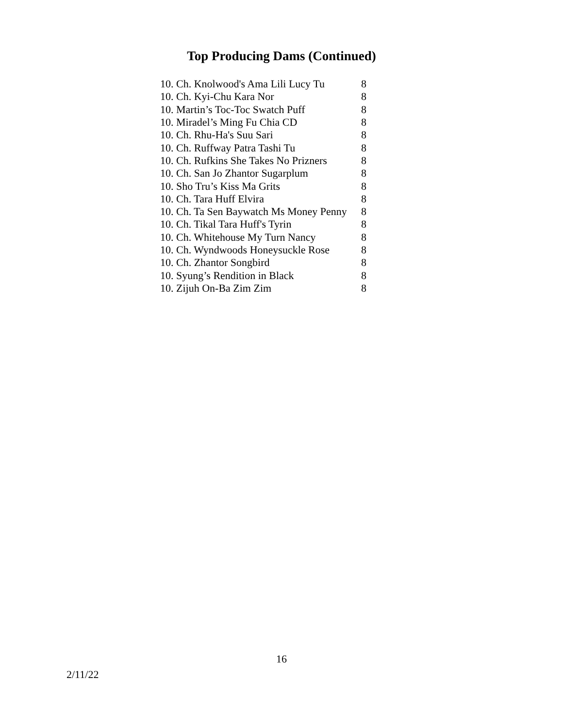Top Producing Dams (Continued)
| 10. Ch. Knolwood's Ama Lili Lucy Tu | 8 |
| 10. Ch. Kyi-Chu Kara Nor | 8 |
| 10. Martin’s Toc-Toc Swatch Puff | 8 |
| 10. Miradel’s Ming Fu Chia CD | 8 |
| 10. Ch. Rhu-Ha's Suu Sari | 8 |
| 10. Ch. Ruffway Patra Tashi Tu | 8 |
| 10. Ch. Rufkins She Takes No Prizners | 8 |
| 10. Ch. San Jo Zhantor Sugarplum | 8 |
| 10. Sho Tru’s Kiss Ma Grits | 8 |
| 10. Ch. Tara Huff Elvira | 8 |
| 10. Ch. Ta Sen Baywatch Ms Money Penny | 8 |
| 10. Ch. Tikal Tara Huff's Tyrin | 8 |
| 10. Ch. Whitehouse My Turn Nancy | 8 |
| 10. Ch. Wyndwoods Honeysuckle Rose | 8 |
| 10. Ch. Zhantor Songbird | 8 |
| 10. Syung’s Rendition in Black | 8 |
| 10. Zijuh On-Ba Zim Zim | 8 |
16
2/11/22